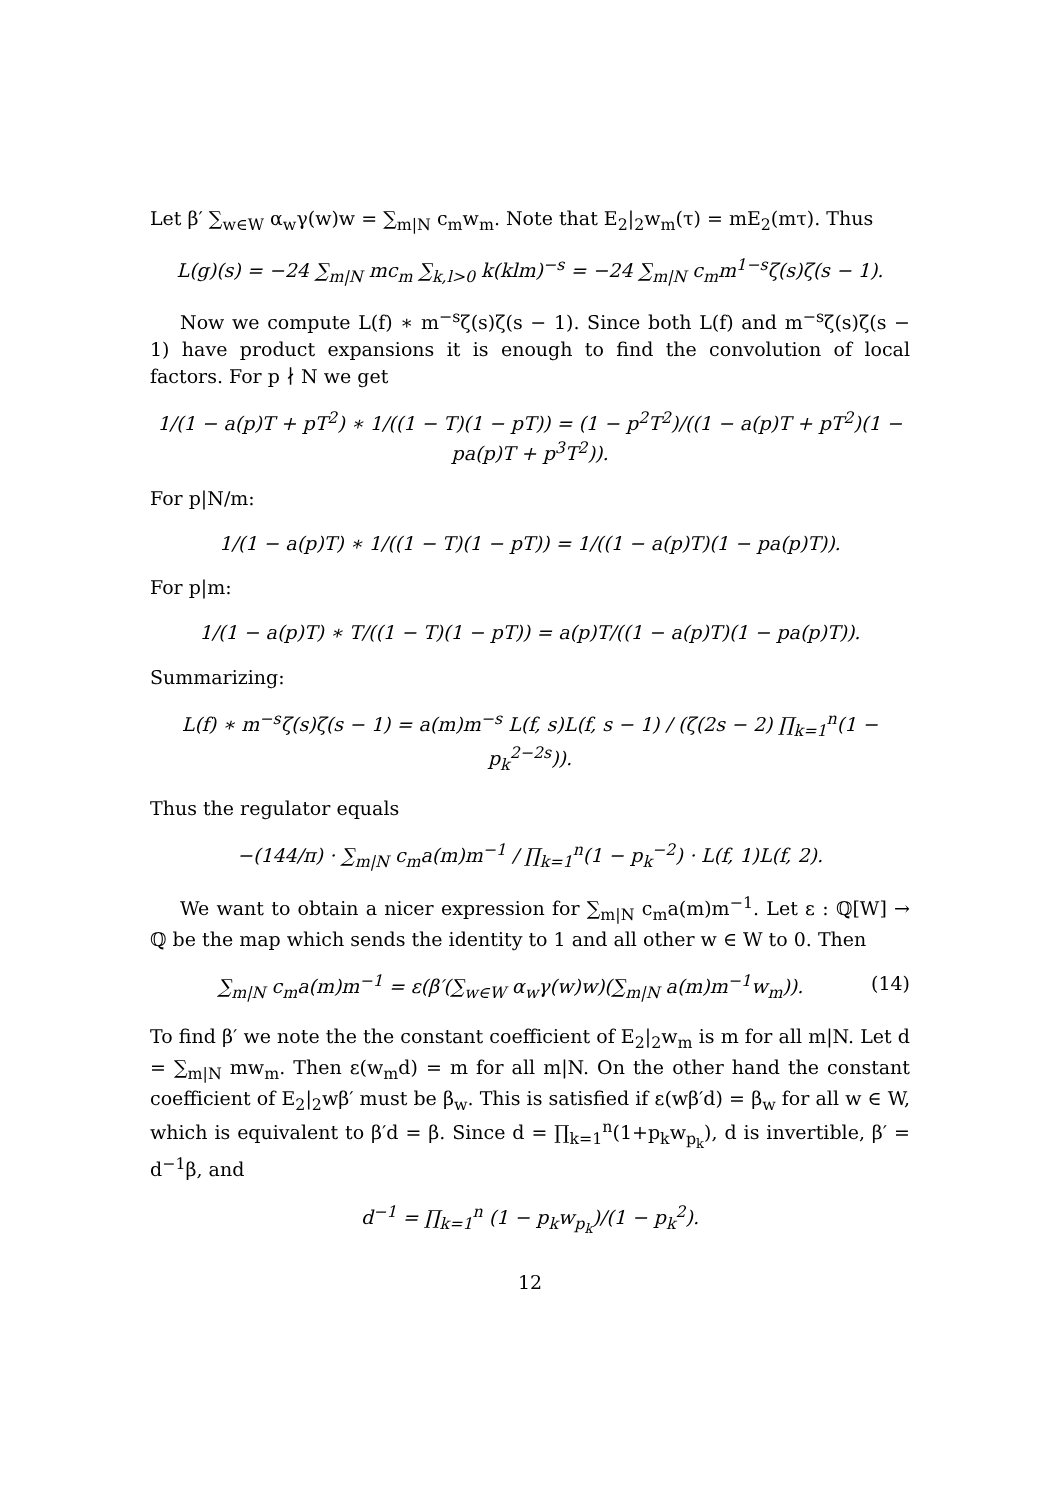Let β′ ∑<sub>w∈W</sub> α<sub>w</sub>γ(w)w = ∑<sub>m|N</sub> c<sub>m</sub>w<sub>m</sub>. Note that E<sub>2</sub>|<sub>2</sub>w<sub>m</sub>(τ) = mE<sub>2</sub>(mτ). Thus
L(g)(s) = −24 ∑<sub>m|N</sub> mc<sub>m</sub> ∑<sub>k,l>0</sub> k(klm)<sup>−s</sup> = −24 ∑<sub>m|N</sub> c<sub>m</sub>m<sup>1−s</sup>ζ(s)ζ(s − 1).
Now we compute L(f) ∗ m<sup>−s</sup>ζ(s)ζ(s − 1). Since both L(f) and m<sup>−s</sup>ζ(s)ζ(s − 1) have product expansions it is enough to find the convolution of local factors. For p ∤ N we get
1/(1 − a(p)T + pT<sup>2</sup>) ∗ 1/((1 − T)(1 − pT)) = (1 − p<sup>2</sup>T<sup>2</sup>)/((1 − a(p)T + pT<sup>2</sup>)(1 − pa(p)T + p<sup>3</sup>T<sup>2</sup>)).
For p|N/m:
1/(1 − a(p)T) ∗ 1/((1 − T)(1 − pT)) = 1/((1 − a(p)T)(1 − pa(p)T)).
For p|m:
1/(1 − a(p)T) ∗ T/((1 − T)(1 − pT)) = a(p)T/((1 − a(p)T)(1 − pa(p)T)).
Summarizing:
L(f) ∗ m<sup>−s</sup>ζ(s)ζ(s − 1) = a(m)m<sup>−s</sup> L(f, s)L(f, s − 1) / (ζ(2s − 2) ∏<sub>k=1</sub><sup>n</sup>(1 − p<sub>k</sub><sup>2−2s</sup>)).
Thus the regulator equals
−(144/π) · ∑<sub>m|N</sub> c<sub>m</sub>a(m)m<sup>−1</sup> / ∏<sub>k=1</sub><sup>n</sup>(1 − p<sub>k</sub><sup>−2</sup>) · L(f, 1)L(f, 2).
We want to obtain a nicer expression for ∑<sub>m|N</sub> c<sub>m</sub>a(m)m<sup>−1</sup>. Let ε : ℚ[W] → ℚ be the map which sends the identity to 1 and all other w ∈ W to 0. Then
(14) ∑<sub>m|N</sub> c<sub>m</sub>a(m)m<sup>−1</sup> = ε(β′(∑<sub>w∈W</sub> α<sub>w</sub>γ(w)w)(∑<sub>m|N</sub> a(m)m<sup>−1</sup>w<sub>m</sub>)).
To find β′ we note the the constant coefficient of E<sub>2</sub>|<sub>2</sub>w<sub>m</sub> is m for all m|N. Let d = ∑<sub>m|N</sub> mw<sub>m</sub>. Then ε(w<sub>m</sub>d) = m for all m|N. On the other hand the constant coefficient of E<sub>2</sub>|<sub>2</sub>wβ′ must be β<sub>w</sub>. This is satisfied if ε(wβ′d) = β<sub>w</sub> for all w ∈ W, which is equivalent to β′d = β. Since d = ∏<sub>k=1</sub><sup>n</sup>(1+p<sub>k</sub>w<sub>p<sub>k</sub></sub>), d is invertible, β′ = d<sup>−1</sup>β, and
d<sup>−1</sup> = ∏<sub>k=1</sub><sup>n</sup> (1 − p<sub>k</sub>w<sub>p<sub>k</sub></sub>)/(1 − p<sub>k</sub><sup>2</sup>).
12